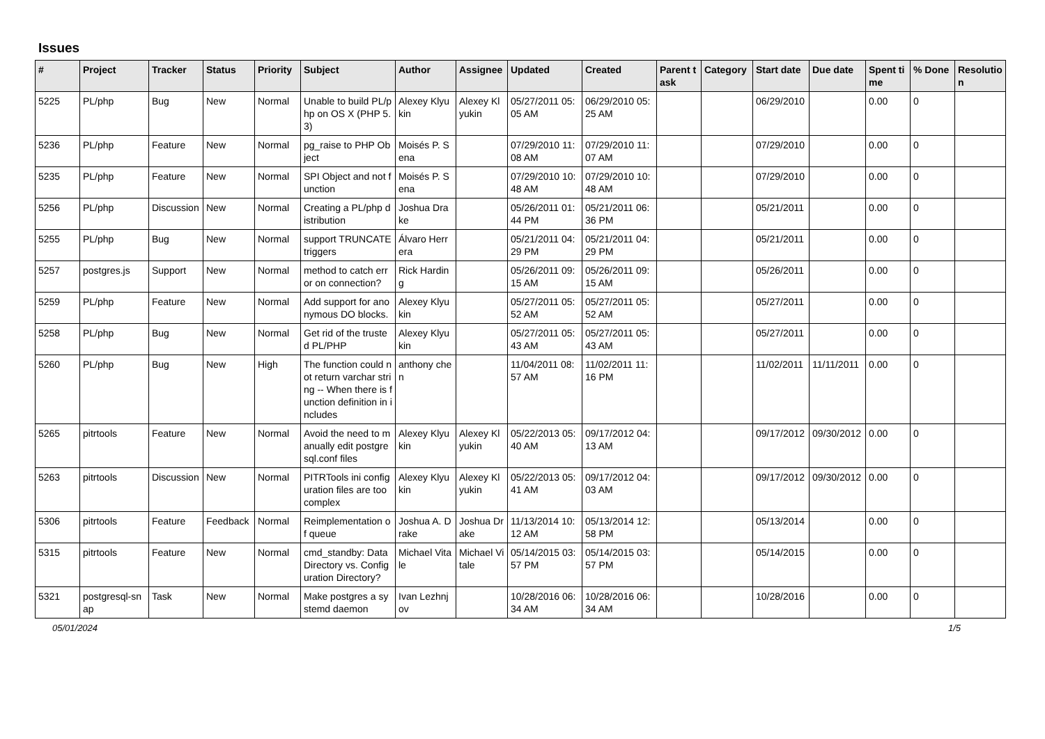Issues
| # | Project | Tracker | Status | Priority | Subject | Author | Assignee | Updated | Created | Parent task | Category | Start date | Due date | Spent time | % Done | Resolution |
| --- | --- | --- | --- | --- | --- | --- | --- | --- | --- | --- | --- | --- | --- | --- | --- | --- |
| 5225 | PL/php | Bug | New | Normal | Unable to build PL/php on OS X (PHP 5.3) | Alexey Klyukin | Alexey Klyukin | 05/27/2011 05:05 AM | 06/29/2010 05:25 AM | | | 06/29/2010 | | 0.00 | 0 | |
| 5236 | PL/php | Feature | New | Normal | pg_raise to PHP Object | Moisés P. Sena | | 07/29/2010 11:08 AM | 07/29/2010 11:07 AM | | | 07/29/2010 | | 0.00 | 0 | |
| 5235 | PL/php | Feature | New | Normal | SPI Object and not function | Moisés P. Sena | | 07/29/2010 10:48 AM | 07/29/2010 10:48 AM | | | 07/29/2010 | | 0.00 | 0 | |
| 5256 | PL/php | Discussion | New | Normal | Creating a PL/php distribution | Joshua Drake | | 05/26/2011 01:44 PM | 05/21/2011 06:36 PM | | | 05/21/2011 | | 0.00 | 0 | |
| 5255 | PL/php | Bug | New | Normal | support TRUNCATE triggers | Álvaro Herrera | | 05/21/2011 04:29 PM | 05/21/2011 04:29 PM | | | 05/21/2011 | | 0.00 | 0 | |
| 5257 | postgres.js | Support | New | Normal | method to catch error on connection? | Rick Harding | | 05/26/2011 09:15 AM | 05/26/2011 09:15 AM | | | 05/26/2011 | | 0.00 | 0 | |
| 5259 | PL/php | Feature | New | Normal | Add support for anonymous DO blocks. | Alexey Klyukin | | 05/27/2011 05:52 AM | 05/27/2011 05:52 AM | | | 05/27/2011 | | 0.00 | 0 | |
| 5258 | PL/php | Bug | New | Normal | Get rid of the trusted PL/PHP | Alexey Klyukin | | 05/27/2011 05:43 AM | 05/27/2011 05:43 AM | | | 05/27/2011 | | 0.00 | 0 | |
| 5260 | PL/php | Bug | New | High | The function could not return varchar string -- When there is function definition in includes | anthony chen | | 11/04/2011 08:57 AM | 11/02/2011 11:16 PM | | | 11/02/2011 | 11/11/2011 | 0.00 | 0 | |
| 5265 | pitrtools | Feature | New | Normal | Avoid the need to manually edit postgresql.conf files | Alexey Klyukin | Alexey Klyukin | 05/22/2013 05:40 AM | 09/17/2012 04:13 AM | | | 09/17/2012 | 09/30/2012 | 0.00 | 0 | |
| 5263 | pitrtools | Discussion | New | Normal | PITRTools ini configuration files are too complex | Alexey Klyukin | Alexey Klyukin | 05/22/2013 05:41 AM | 09/17/2012 04:03 AM | | | 09/17/2012 | 09/30/2012 | 0.00 | 0 | |
| 5306 | pitrtools | Feature | Feedback | Normal | Reimplementation of queue | Joshua A. Drake | Joshua Drake | 11/13/2014 10:12 AM | 05/13/2014 12:58 PM | | | 05/13/2014 | | 0.00 | 0 | |
| 5315 | pitrtools | Feature | New | Normal | cmd_standby: Data Directory vs. Configuration Directory? | Michael Vitale | Michael Vitale | 05/14/2015 03:57 PM | 05/14/2015 03:57 PM | | | 05/14/2015 | | 0.00 | 0 | |
| 5321 | postgresql-snap | Task | New | Normal | Make postgres a systemd daemon | Ivan Lezhnjov | | 10/28/2016 06:34 AM | 10/28/2016 06:34 AM | | | 10/28/2016 | | 0.00 | 0 | |
05/01/2024 1/5